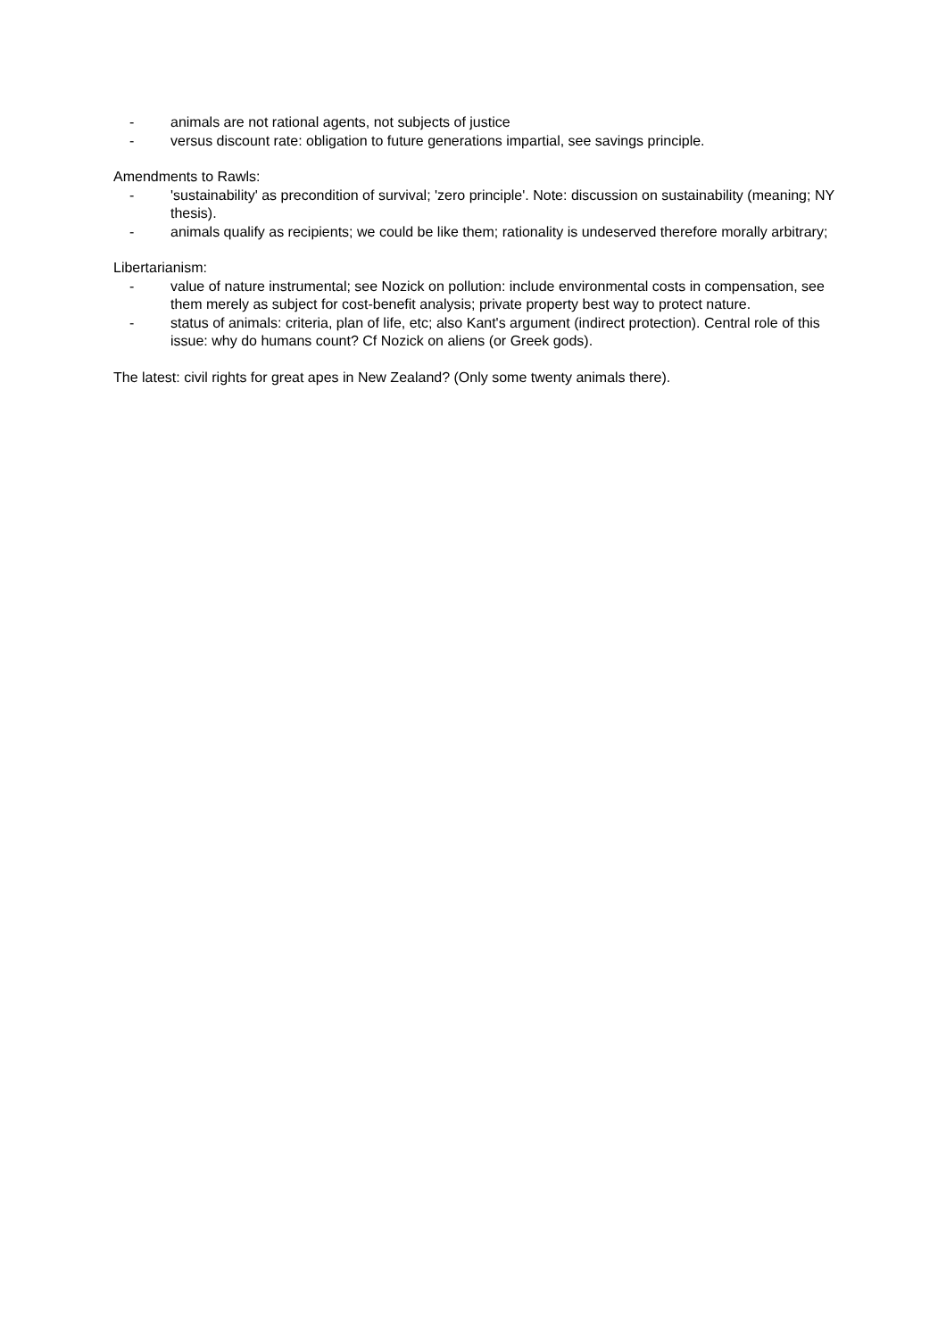- animals are not rational agents, not subjects of justice
- versus discount rate: obligation to future generations impartial, see savings principle.
Amendments to Rawls:
- 'sustainability' as precondition of survival; 'zero principle'. Note: discussion on sustainability (meaning; NY thesis).
- animals qualify as recipients; we could be like them; rationality is undeserved therefore morally arbitrary;
Libertarianism:
- value of nature instrumental; see Nozick on pollution: include environmental costs in compensation, see them merely as subject for cost-benefit analysis; private property best way to protect nature.
- status of animals: criteria, plan of life, etc; also Kant's argument (indirect protection). Central role of this issue: why do humans count? Cf Nozick on aliens (or Greek gods).
The latest: civil rights for great apes in New Zealand? (Only some twenty animals there).